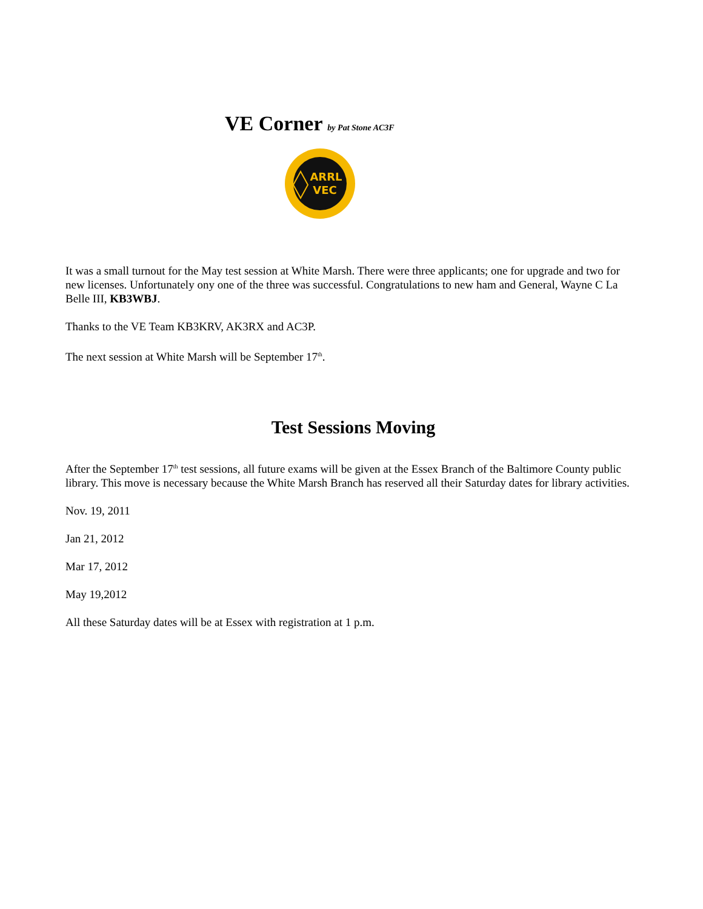VE Corner by Pat Stone AC3F
ARRL
VEC
It was a small turnout for the May test session at White Marsh. There were three applicants; one for upgrade and two for new licenses. Unfortunately ony one of the three was successful. Congratulations to new ham and General, Wayne C La Belle III, KB3WBJ.
Thanks to the VE Team KB3KRV, AK3RX and AC3P.
The next session at White Marsh will be September 17<sup>th</sup>.
Test Sessions Moving
After the September 17<sup>th</sup> test sessions, all future exams will be given at the Essex Branch of the Baltimore County public library. This move is necessary because the White Marsh Branch has reserved all their Saturday dates for library activities.
Nov. 19, 2011
Jan 21, 2012
Mar 17, 2012
May 19,2012
All these Saturday dates will be at Essex with registration at 1 p.m.